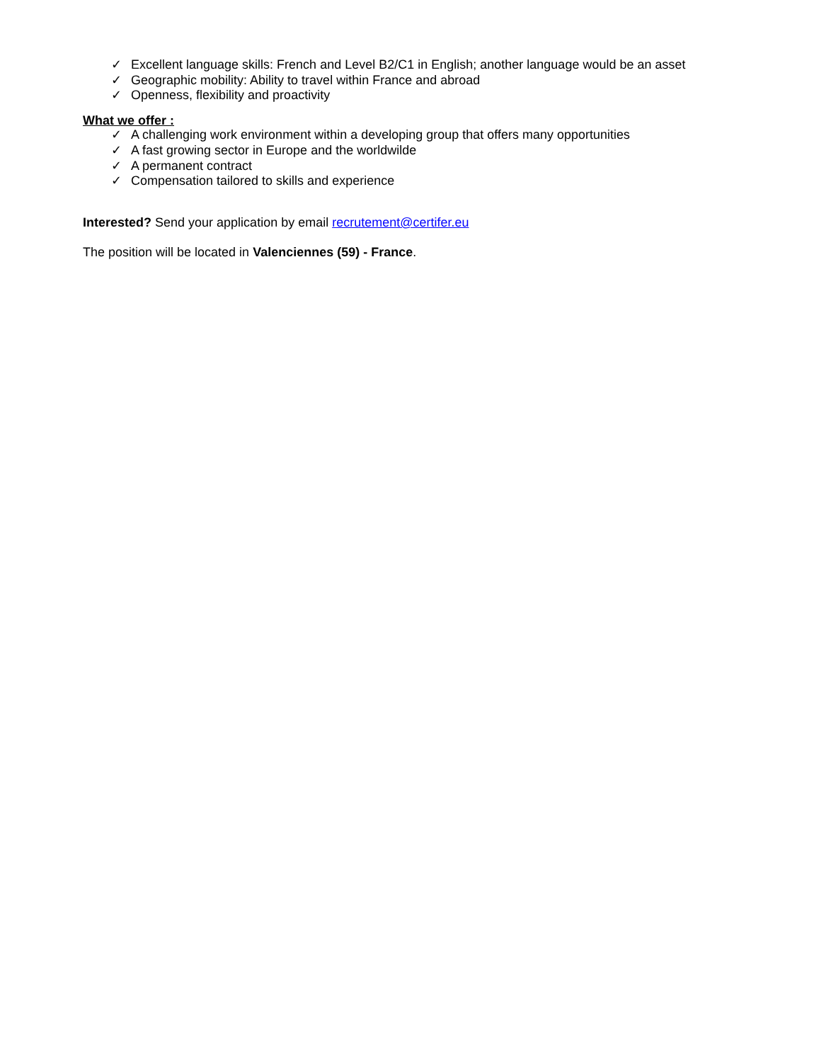✓ Excellent language skills: French and Level B2/C1 in English; another language would be an asset
✓ Geographic mobility: Ability to travel within France and abroad
✓ Openness, flexibility and proactivity
What we offer :
✓ A challenging work environment within a developing group that offers many opportunities
✓ A fast growing sector in Europe and the worldwilde
✓ A permanent contract
✓ Compensation tailored to skills and experience
Interested? Send your application by email recrutement@certifer.eu
The position will be located in Valenciennes (59) - France.